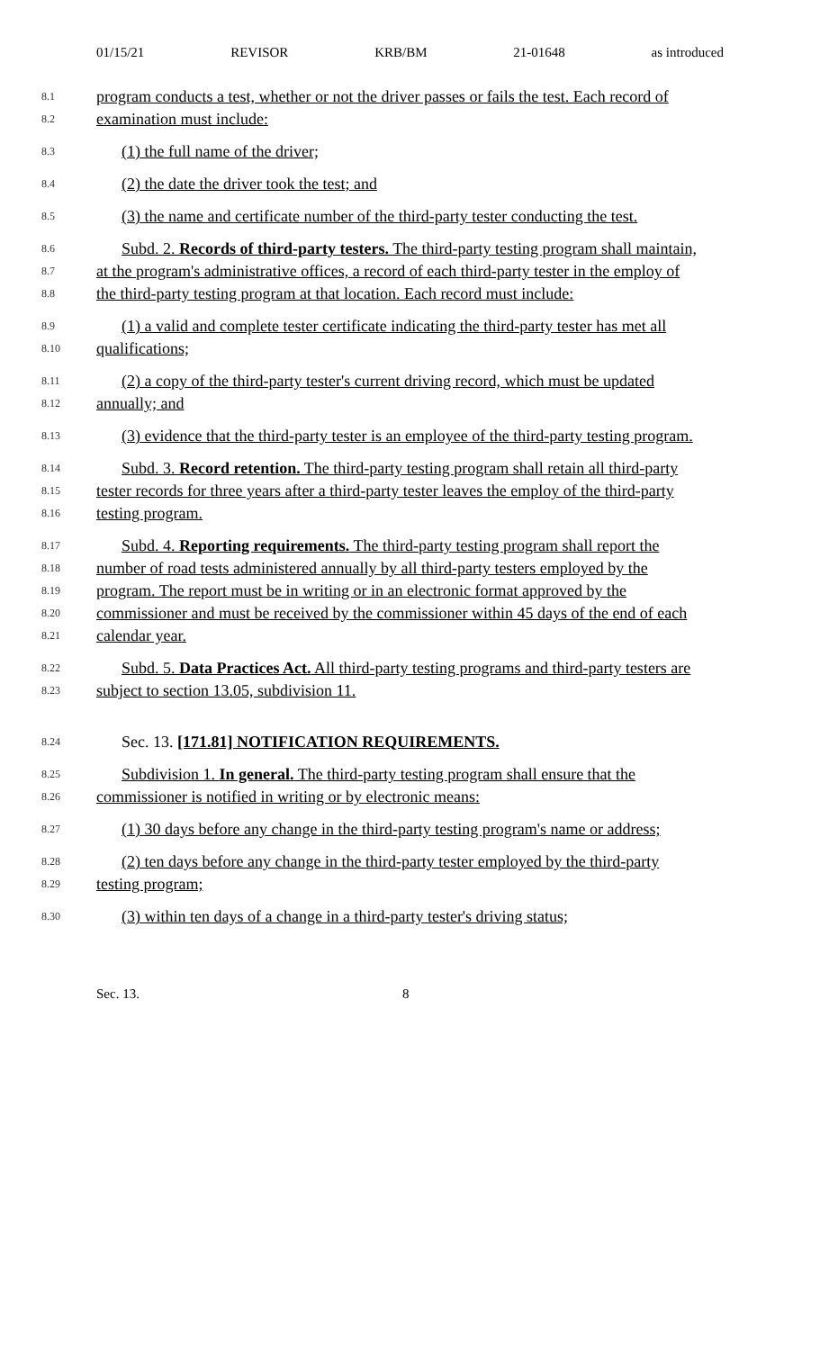01/15/21 REVISOR KRB/BM 21-01648 as introduced
8.1 program conducts a test, whether or not the driver passes or fails the test. Each record of
8.2 examination must include:
8.3 (1) the full name of the driver;
8.4 (2) the date the driver took the test; and
8.5 (3) the name and certificate number of the third-party tester conducting the test.
8.6 Subd. 2. Records of third-party testers. The third-party testing program shall maintain,
8.7 at the program's administrative offices, a record of each third-party tester in the employ of
8.8 the third-party testing program at that location. Each record must include:
8.9 (1) a valid and complete tester certificate indicating the third-party tester has met all
8.10 qualifications;
8.11 (2) a copy of the third-party tester's current driving record, which must be updated
8.12 annually; and
8.13 (3) evidence that the third-party tester is an employee of the third-party testing program.
8.14 Subd. 3. Record retention. The third-party testing program shall retain all third-party
8.15 tester records for three years after a third-party tester leaves the employ of the third-party
8.16 testing program.
8.17 Subd. 4. Reporting requirements. The third-party testing program shall report the
8.18 number of road tests administered annually by all third-party testers employed by the
8.19 program. The report must be in writing or in an electronic format approved by the
8.20 commissioner and must be received by the commissioner within 45 days of the end of each
8.21 calendar year.
8.22 Subd. 5. Data Practices Act. All third-party testing programs and third-party testers are
8.23 subject to section 13.05, subdivision 11.
8.24 Sec. 13. [171.81] NOTIFICATION REQUIREMENTS.
8.25 Subdivision 1. In general. The third-party testing program shall ensure that the
8.26 commissioner is notified in writing or by electronic means:
8.27 (1) 30 days before any change in the third-party testing program's name or address;
8.28 (2) ten days before any change in the third-party tester employed by the third-party
8.29 testing program;
8.30 (3) within ten days of a change in a third-party tester's driving status;
Sec. 13. 8